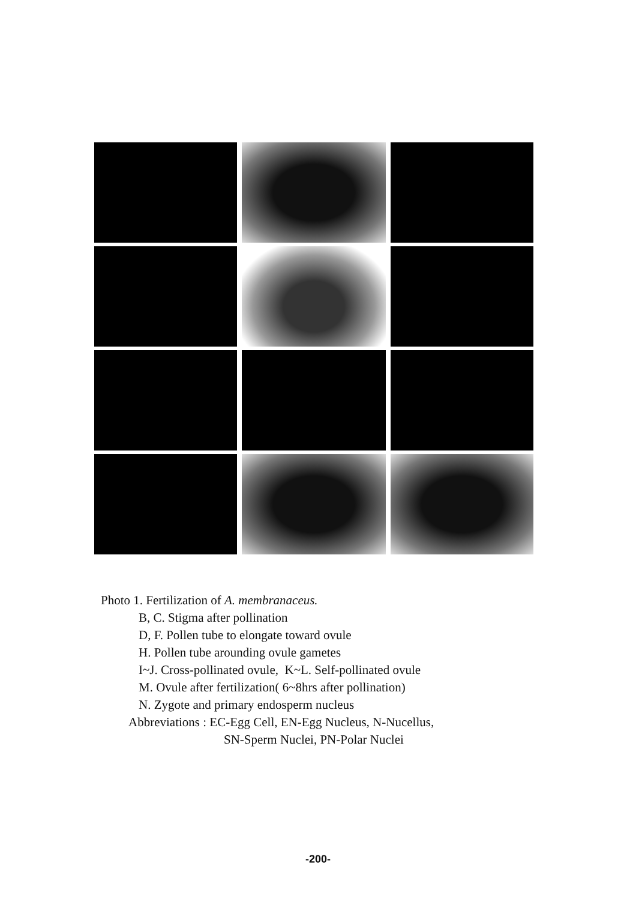Photo 1. Fertilization of A. membranaceus.
B, C. Stigma after pollination
D, F. Pollen tube to elongate toward ovule
H. Pollen tube arounding ovule gametes
I~J. Cross-pollinated ovule, K~L. Self-pollinated ovule
M. Ovule after fertilization( 6~8hrs after pollination)
N. Zygote and primary endosperm nucleus
Abbreviations : EC-Egg Cell, EN-Egg Nucleus, N-Nucellus,
SN-Sperm Nuclei, PN-Polar Nuclei
-200-